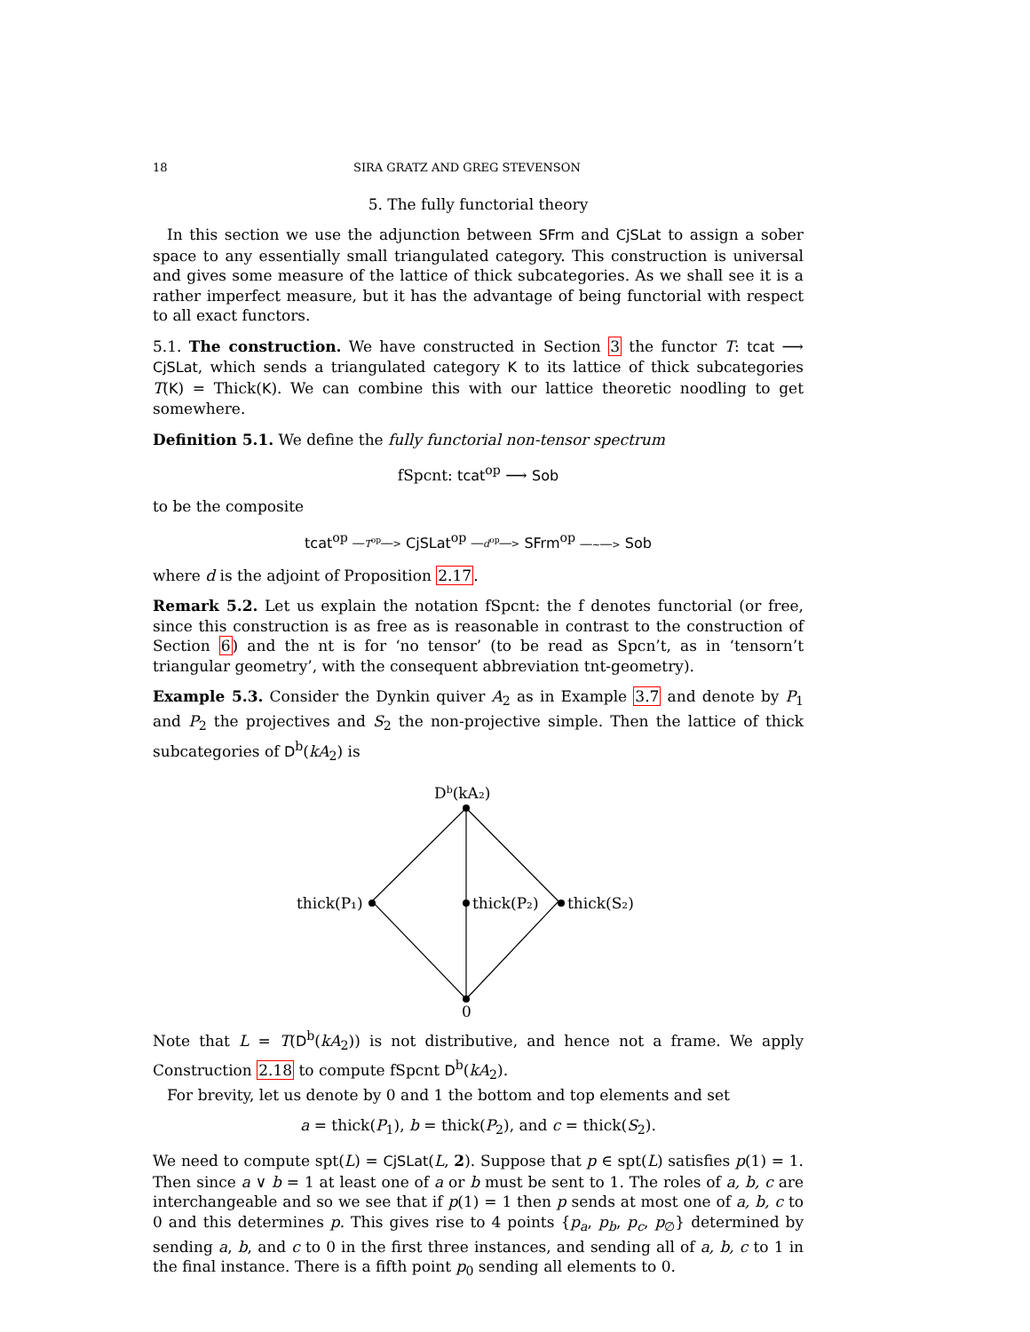18 SIRA GRATZ AND GREG STEVENSON
5. The fully functorial theory
In this section we use the adjunction between SFrm and CjSLat to assign a sober space to any essentially small triangulated category. This construction is universal and gives some measure of the lattice of thick subcategories. As we shall see it is a rather imperfect measure, but it has the advantage of being functorial with respect to all exact functors.
5.1. The construction. We have constructed in Section 3 the functor T: tcat ⟶ CjSLat, which sends a triangulated category K to its lattice of thick subcategories T(K) = Thick(K). We can combine this with our lattice theoretic noodling to get somewhere.
Definition 5.1. We define the fully functorial non-tensor spectrum
fSpcnt: tcat<sup>op</sup> ⟶ Sob
to be the composite
tcat<sup>op</sup> ──T<sup>op</sup>──> CjSLat<sup>op</sup> ──d<sup>op</sup>──> SFrm<sup>op</sup> ──∼──> Sob
where d is the adjoint of Proposition 2.17.
Remark 5.2. Let us explain the notation fSpcnt: the f denotes functorial (or free, since this construction is as free as is reasonable in contrast to the construction of Section 6) and the nt is for ‘no tensor’ (to be read as Spcn’t, as in ‘tensorn’t triangular geometry’, with the consequent abbreviation tnt-geometry).
Example 5.3. Consider the Dynkin quiver A<sub>2</sub> as in Example 3.7 and denote by P<sub>1</sub> and P<sub>2</sub> the projectives and S<sub>2</sub> the non-projective simple. Then the lattice of thick subcategories of D<sup>b</sup>(kA<sub>2</sub>) is
Db(kA₂)
thick(P₁)
thick(P₂)
thick(S₂)
0
Note that L = T(D<sup>b</sup>(kA<sub>2</sub>)) is not distributive, and hence not a frame. We apply Construction 2.18 to compute fSpcnt D<sup>b</sup>(kA<sub>2</sub>).
For brevity, let us denote by 0 and 1 the bottom and top elements and set
a = thick(P<sub>1</sub>), b = thick(P<sub>2</sub>), and c = thick(S<sub>2</sub>).
We need to compute spt(L) = CjSLat(L, 2). Suppose that p ∈ spt(L) satisfies p(1) = 1. Then since a ∨ b = 1 at least one of a or b must be sent to 1. The roles of a, b, c are interchangeable and so we see that if p(1) = 1 then p sends at most one of a, b, c to 0 and this determines p. This gives rise to 4 points {p<sub>a</sub>, p<sub>b</sub>, p<sub>c</sub>, p<sub>∅</sub>} determined by sending a, b, and c to 0 in the first three instances, and sending all of a, b, c to 1 in the final instance. There is a fifth point p<sub>0</sub> sending all elements to 0.